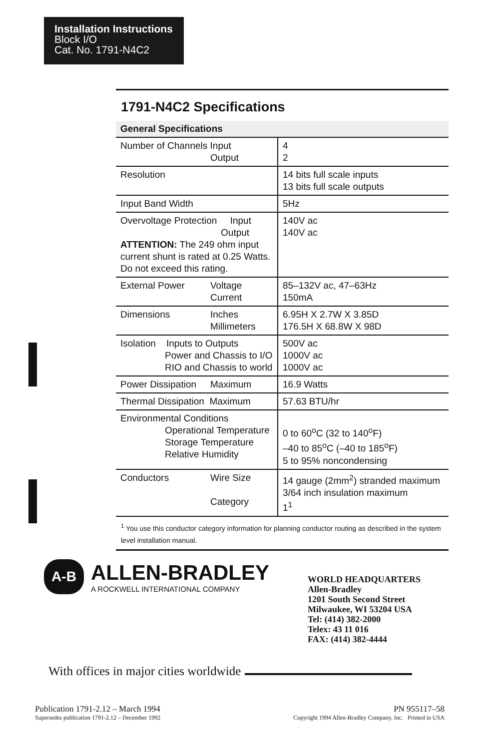Installation Instructions
Block I/O
Cat. No. 1791-N4C2
1791-N4C2 Specifications
| General Specifications | |
| --- | --- |
| Number of Channels Input Output | 4 2 |
| Resolution | 14 bits full scale inputs 13 bits full scale outputs |
| Input Band Width | 5Hz |
| Overvoltage Protection Input Output ATTENTION: The 249 ohm input current shunt is rated at 0.25 Watts. Do not exceed this rating. | 140V ac 140V ac |
| External Power Voltage Current | 85–132V ac, 47–63Hz 150mA |
| Dimensions Inches Millimeters | 6.95H X 2.7W X 3.85D 176.5H X 68.8W X 98D |
| Isolation Inputs to Outputs Power and Chassis to I/O RIO and Chassis to world | 500V ac 1000V ac 1000V ac |
| Power Dissipation Maximum | 16.9 Watts |
| Thermal Dissipation Maximum | 57.63 BTU/hr |
| Environmental Conditions Operational Temperature Storage Temperature Relative Humidity | 0 to 60<sup>o</sup>C (32 to 140<sup>o</sup>F) –40 to 85<sup>o</sup>C (–40 to 185<sup>o</sup>F) 5 to 95% noncondensing |
| Conductors Wire Size Category | 14 gauge (2mm<sup>2</sup>) stranded maximum 3/64 inch insulation maximum 1<sup>1</sup> |
<sup>1</sup> You use this conductor category information for planning conductor routing as described in the system level installation manual.
A-B
ALLEN-BRADLEY
A ROCKWELL INTERNATIONAL COMPANY
WORLD HEADQUARTERS
Allen-Bradley
1201 South Second Street
Milwaukee, WI 53204 USA
Tel: (414) 382-2000
Telex: 43 11 016
FAX: (414) 382-4444
With offices in major cities worldwide
Publication 1791-2.12 – March 1994
Supersedes publication 1791-2.12 – December 1992
PN 955117–58
Copyright 1994 Allen-Bradley Company, Inc. Printed in USA